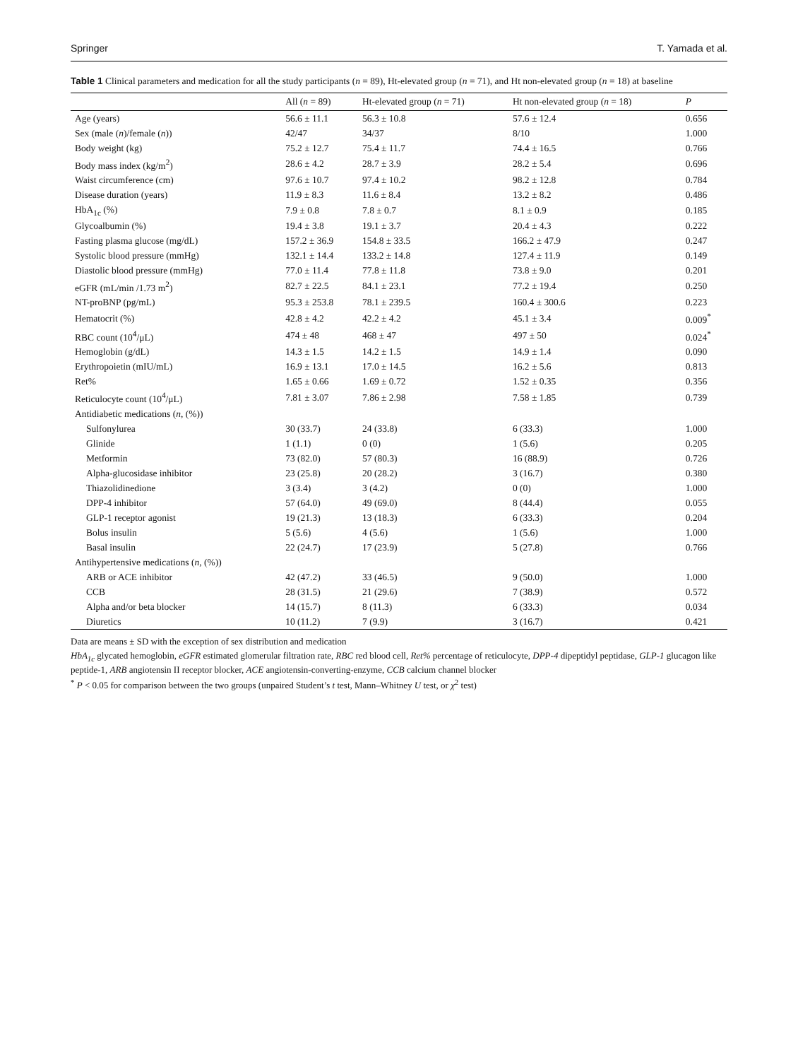Springer T. Yamada et al.
Table 1 Clinical parameters and medication for all the study participants (n = 89), Ht-elevated group (n = 71), and Ht non-elevated group (n = 18) at baseline
| | All ( n = 89) | Ht-elevated group ( n = 71) | Ht non-elevated group ( n = 18) | P |
| --- | --- | --- | --- | --- |
| Age (years) | 56.6 ± 11.1 | 56.3 ± 10.8 | 57.6 ± 12.4 | 0.656 |
| Sex (male ( n )/female ( n )) | 42/47 | 34/37 | 8/10 | 1.000 |
| Body weight (kg) | 75.2 ± 12.7 | 75.4 ± 11.7 | 74.4 ± 16.5 | 0.766 |
| Body mass index (kg/m<sup>2</sup>) | 28.6 ± 4.2 | 28.7 ± 3.9 | 28.2 ± 5.4 | 0.696 |
| Waist circumference (cm) | 97.6 ± 10.7 | 97.4 ± 10.2 | 98.2 ± 12.8 | 0.784 |
| Disease duration (years) | 11.9 ± 8.3 | 11.6 ± 8.4 | 13.2 ± 8.2 | 0.486 |
| HbA<sub>1c</sub> (%) | 7.9 ± 0.8 | 7.8 ± 0.7 | 8.1 ± 0.9 | 0.185 |
| Glycoalbumin (%) | 19.4 ± 3.8 | 19.1 ± 3.7 | 20.4 ± 4.3 | 0.222 |
| Fasting plasma glucose (mg/dL) | 157.2 ± 36.9 | 154.8 ± 33.5 | 166.2 ± 47.9 | 0.247 |
| Systolic blood pressure (mmHg) | 132.1 ± 14.4 | 133.2 ± 14.8 | 127.4 ± 11.9 | 0.149 |
| Diastolic blood pressure (mmHg) | 77.0 ± 11.4 | 77.8 ± 11.8 | 73.8 ± 9.0 | 0.201 |
| eGFR (mL/min /1.73 m<sup>2</sup>) | 82.7 ± 22.5 | 84.1 ± 23.1 | 77.2 ± 19.4 | 0.250 |
| NT-proBNP (pg/mL) | 95.3 ± 253.8 | 78.1 ± 239.5 | 160.4 ± 300.6 | 0.223 |
| Hematocrit (%) | 42.8 ± 4.2 | 42.2 ± 4.2 | 45.1 ± 3.4 | 0.009<sup>*</sup> |
| RBC count (10<sup>4</sup>/μL) | 474 ± 48 | 468 ± 47 | 497 ± 50 | 0.024<sup>*</sup> |
| Hemoglobin (g/dL) | 14.3 ± 1.5 | 14.2 ± 1.5 | 14.9 ± 1.4 | 0.090 |
| Erythropoietin (mIU/mL) | 16.9 ± 13.1 | 17.0 ± 14.5 | 16.2 ± 5.6 | 0.813 |
| Ret% | 1.65 ± 0.66 | 1.69 ± 0.72 | 1.52 ± 0.35 | 0.356 |
| Reticulocyte count (10<sup>4</sup>/μL) | 7.81 ± 3.07 | 7.86 ± 2.98 | 7.58 ± 1.85 | 0.739 |
| Antidiabetic medications ( n , (%)) | | | | |
| Sulfonylurea | 30 (33.7) | 24 (33.8) | 6 (33.3) | 1.000 |
| Glinide | 1 (1.1) | 0 (0) | 1 (5.6) | 0.205 |
| Metformin | 73 (82.0) | 57 (80.3) | 16 (88.9) | 0.726 |
| Alpha-glucosidase inhibitor | 23 (25.8) | 20 (28.2) | 3 (16.7) | 0.380 |
| Thiazolidinedione | 3 (3.4) | 3 (4.2) | 0 (0) | 1.000 |
| DPP-4 inhibitor | 57 (64.0) | 49 (69.0) | 8 (44.4) | 0.055 |
| GLP-1 receptor agonist | 19 (21.3) | 13 (18.3) | 6 (33.3) | 0.204 |
| Bolus insulin | 5 (5.6) | 4 (5.6) | 1 (5.6) | 1.000 |
| Basal insulin | 22 (24.7) | 17 (23.9) | 5 (27.8) | 0.766 |
| Antihypertensive medications ( n , (%)) | | | | |
| ARB or ACE inhibitor | 42 (47.2) | 33 (46.5) | 9 (50.0) | 1.000 |
| CCB | 28 (31.5) | 21 (29.6) | 7 (38.9) | 0.572 |
| Alpha and/or beta blocker | 14 (15.7) | 8 (11.3) | 6 (33.3) | 0.034 |
| Diuretics | 10 (11.2) | 7 (9.9) | 3 (16.7) | 0.421 |
Data are means ± SD with the exception of sex distribution and medication
HbA<sub>1c</sub> glycated hemoglobin, eGFR estimated glomerular filtration rate, RBC red blood cell, Ret% percentage of reticulocyte, DPP-4 dipeptidyl peptidase, GLP-1 glucagon like peptide-1, ARB angiotensin II receptor blocker, ACE angiotensin-converting-enzyme, CCB calcium channel blocker
<sup>*</sup> P < 0.05 for comparison between the two groups (unpaired Student’s t test, Mann–Whitney U test, or χ<sup>2</sup> test)